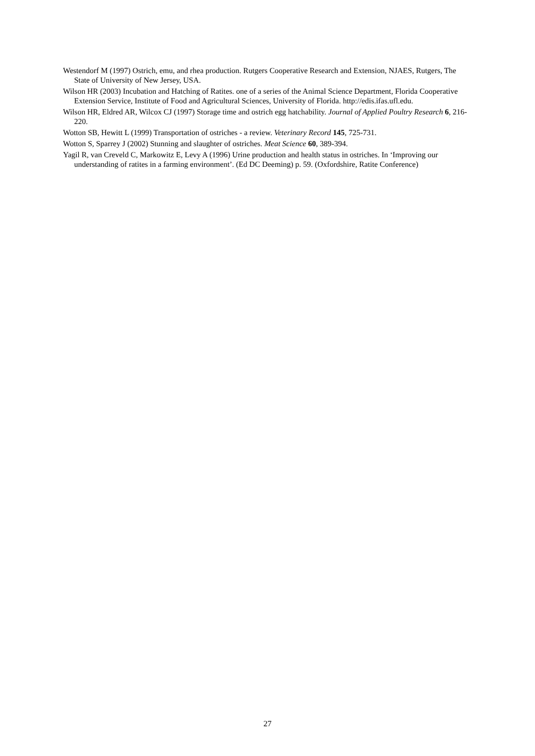Westendorf M (1997) Ostrich, emu, and rhea production. Rutgers Cooperative Research and Extension, NJAES, Rutgers, The State of University of New Jersey, USA.
Wilson HR (2003) Incubation and Hatching of Ratites. one of a series of the Animal Science Department, Florida Cooperative Extension Service, Institute of Food and Agricultural Sciences, University of Florida. http://edis.ifas.ufl.edu.
Wilson HR, Eldred AR, Wilcox CJ (1997) Storage time and ostrich egg hatchability. Journal of Applied Poultry Research 6, 216-220.
Wotton SB, Hewitt L (1999) Transportation of ostriches - a review. Veterinary Record 145, 725-731.
Wotton S, Sparrey J (2002) Stunning and slaughter of ostriches. Meat Science 60, 389-394.
Yagil R, van Creveld C, Markowitz E, Levy A (1996) Urine production and health status in ostriches. In ‘Improving our understanding of ratites in a farming environment’. (Ed DC Deeming) p. 59. (Oxfordshire, Ratite Conference)
27